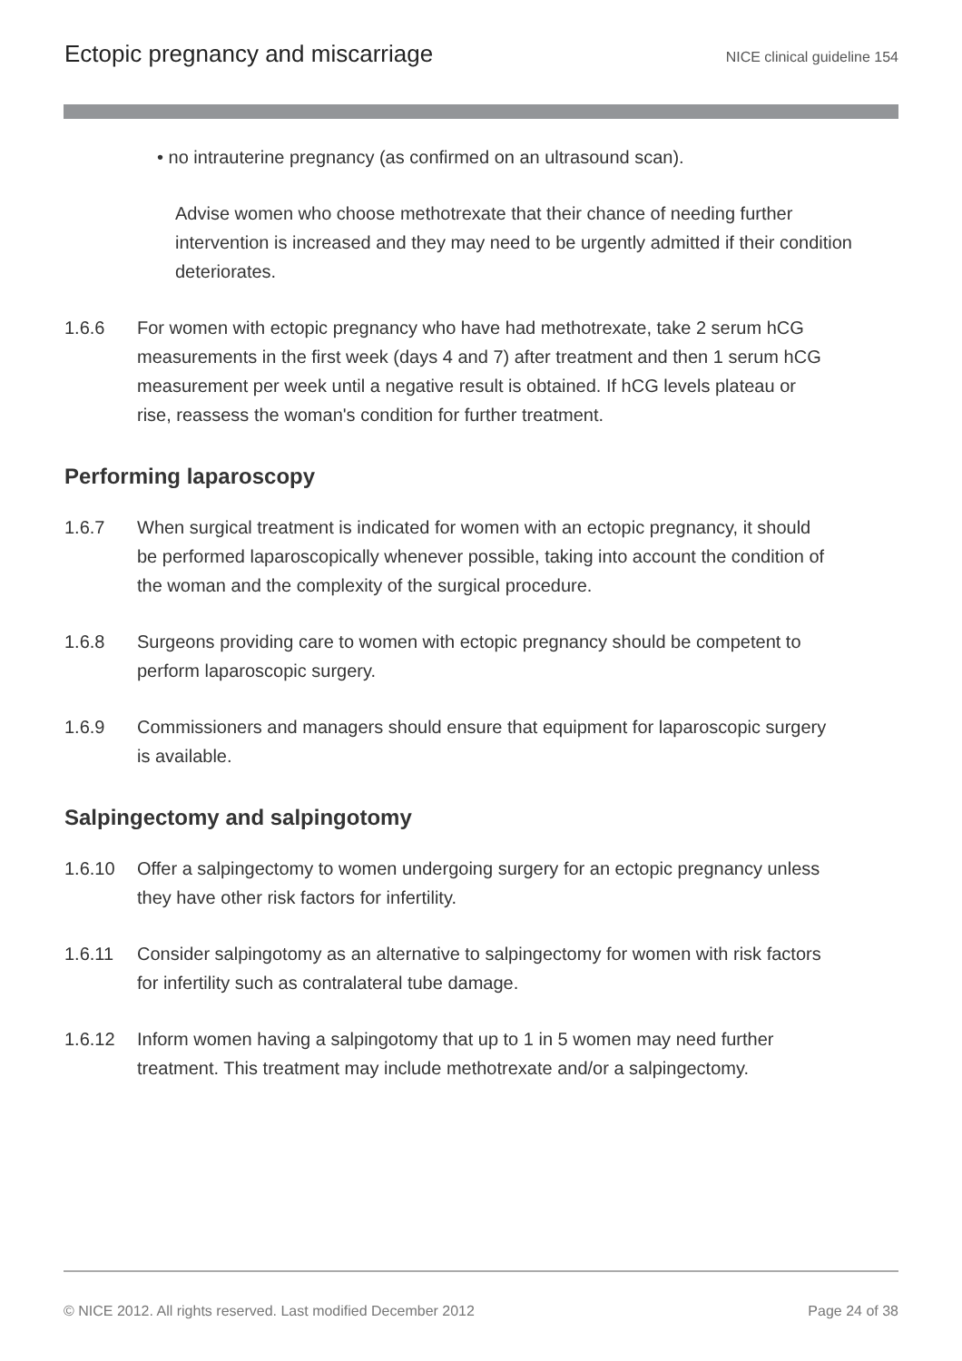Ectopic pregnancy and miscarriage
NICE clinical guideline 154
• no intrauterine pregnancy (as confirmed on an ultrasound scan).
Advise women who choose methotrexate that their chance of needing further intervention is increased and they may need to be urgently admitted if their condition deteriorates.
1.6.6 For women with ectopic pregnancy who have had methotrexate, take 2 serum hCG measurements in the first week (days 4 and 7) after treatment and then 1 serum hCG measurement per week until a negative result is obtained. If hCG levels plateau or rise, reassess the woman's condition for further treatment.
Performing laparoscopy
1.6.7 When surgical treatment is indicated for women with an ectopic pregnancy, it should be performed laparoscopically whenever possible, taking into account the condition of the woman and the complexity of the surgical procedure.
1.6.8 Surgeons providing care to women with ectopic pregnancy should be competent to perform laparoscopic surgery.
1.6.9 Commissioners and managers should ensure that equipment for laparoscopic surgery is available.
Salpingectomy and salpingotomy
1.6.10 Offer a salpingectomy to women undergoing surgery for an ectopic pregnancy unless they have other risk factors for infertility.
1.6.11 Consider salpingotomy as an alternative to salpingectomy for women with risk factors for infertility such as contralateral tube damage.
1.6.12 Inform women having a salpingotomy that up to 1 in 5 women may need further treatment. This treatment may include methotrexate and/or a salpingectomy.
© NICE 2012. All rights reserved. Last modified December 2012 Page 24 of 38